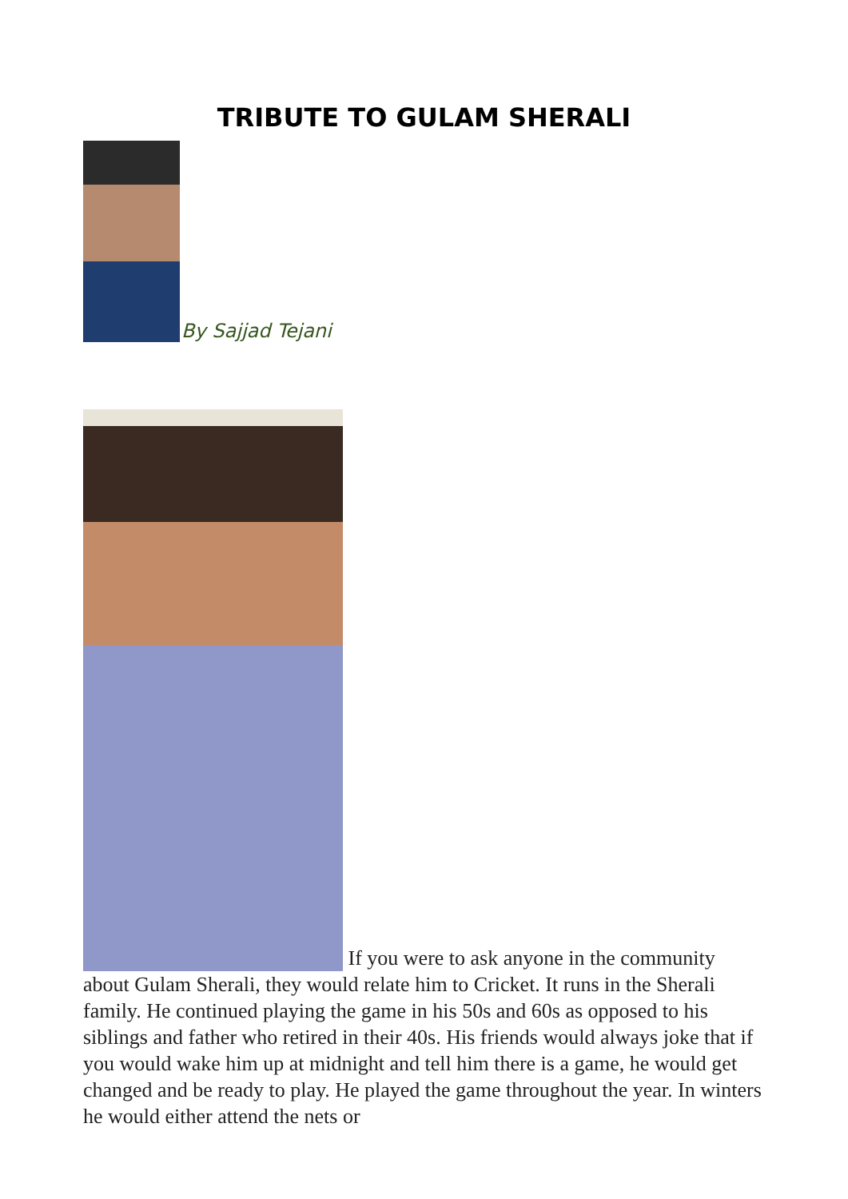TRIBUTE TO GULAM SHERALI
By Sajjad Tejani
If you were to ask anyone in the community about Gulam Sherali, they would relate him to Cricket. It runs in the Sherali family. He continued playing the game in his 50s and 60s as opposed to his siblings and father who retired in their 40s. His friends would always joke that if you would wake him up at midnight and tell him there is a game, he would get changed and be ready to play. He played the game throughout the year. In winters he would either attend the nets or